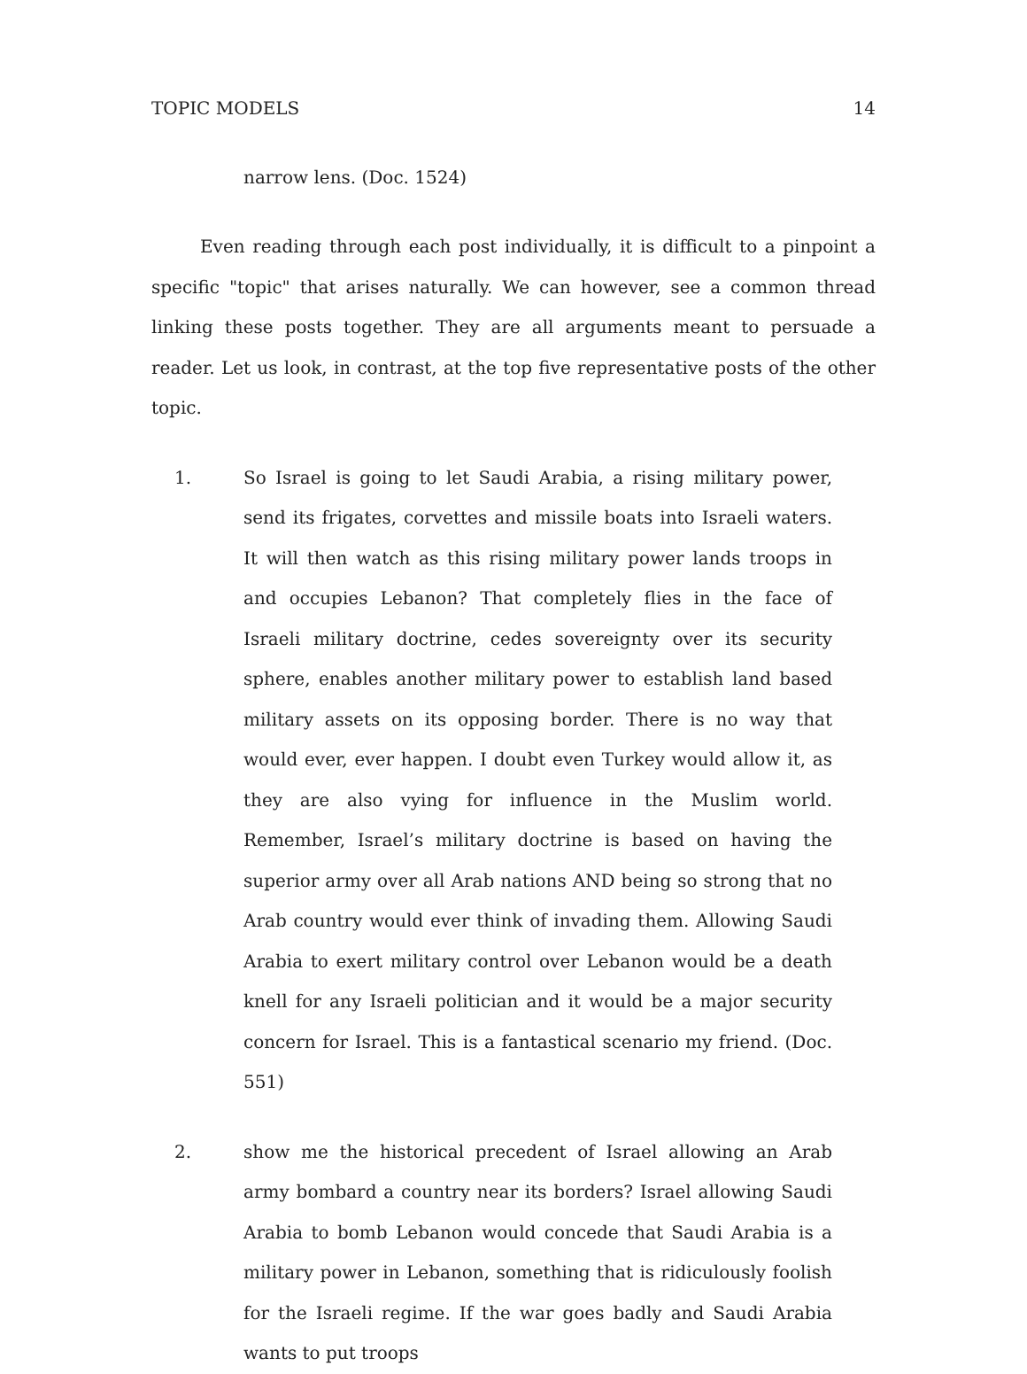TOPIC MODELS 14
narrow lens. (Doc. 1524)
Even reading through each post individually, it is difficult to a pinpoint a specific "topic" that arises naturally. We can however, see a common thread linking these posts together. They are all arguments meant to persuade a reader. Let us look, in contrast, at the top five representative posts of the other topic.
1. So Israel is going to let Saudi Arabia, a rising military power, send its frigates, corvettes and missile boats into Israeli waters. It will then watch as this rising military power lands troops in and occupies Lebanon? That completely flies in the face of Israeli military doctrine, cedes sovereignty over its security sphere, enables another military power to establish land based military assets on its opposing border. There is no way that would ever, ever happen. I doubt even Turkey would allow it, as they are also vying for influence in the Muslim world. Remember, Israel’s military doctrine is based on having the superior army over all Arab nations AND being so strong that no Arab country would ever think of invading them. Allowing Saudi Arabia to exert military control over Lebanon would be a death knell for any Israeli politician and it would be a major security concern for Israel. This is a fantastical scenario my friend. (Doc. 551)
2. show me the historical precedent of Israel allowing an Arab army bombard a country near its borders? Israel allowing Saudi Arabia to bomb Lebanon would concede that Saudi Arabia is a military power in Lebanon, something that is ridiculously foolish for the Israeli regime. If the war goes badly and Saudi Arabia wants to put troops